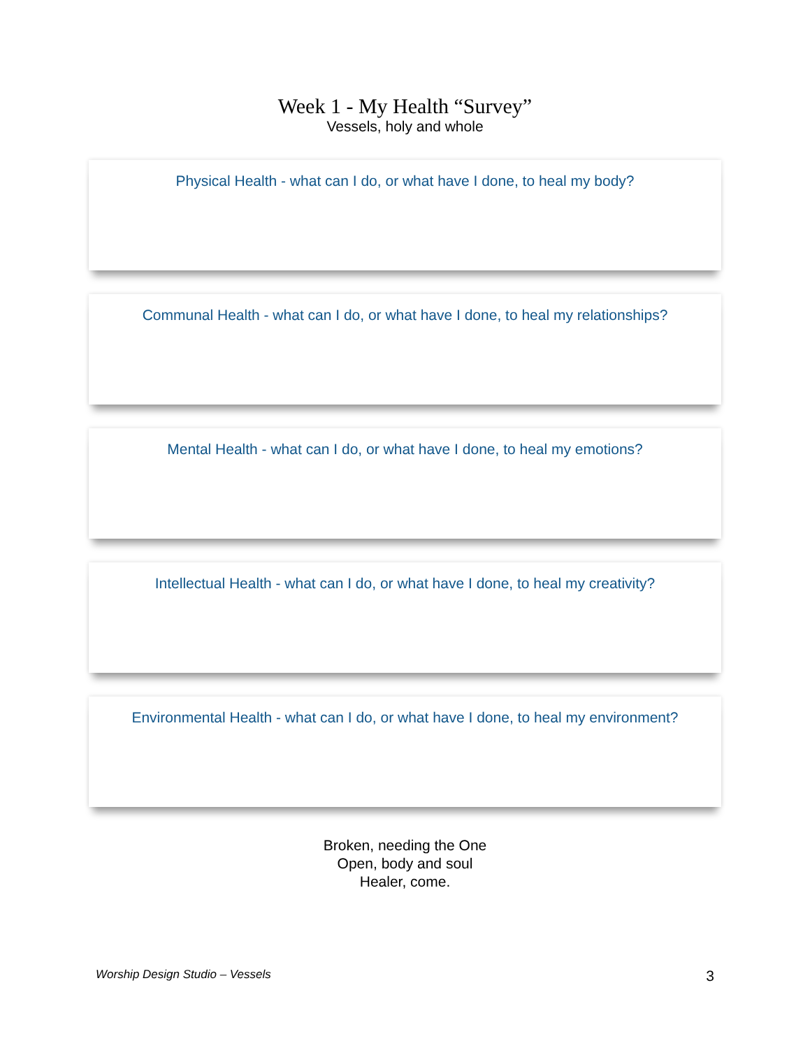Week 1 - My Health “Survey”
Vessels, holy and whole
Physical Health - what can I do, or what have I done, to heal my body?
Communal Health - what can I do, or what have I done, to heal my relationships?
Mental Health - what can I do, or what have I done, to heal my emotions?
Intellectual Health - what can I do, or what have I done, to heal my creativity?
Environmental Health - what can I do, or what have I done, to heal my environment?
Broken, needing the One
Open, body and soul
Healer, come.
Worship Design Studio – Vessels 3